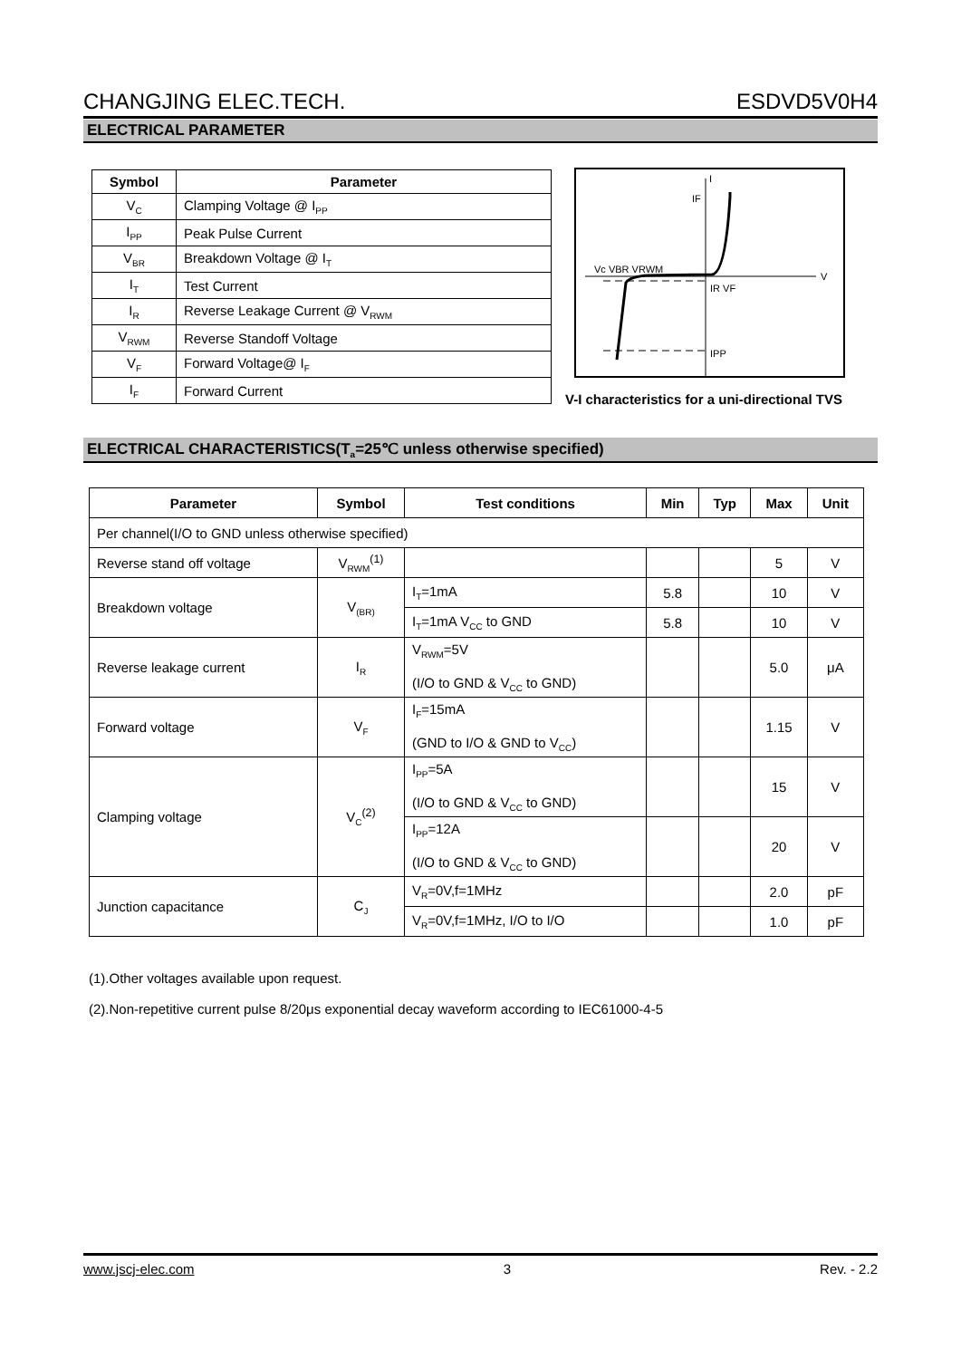CHANGJING ELEC.TECH. ESDVD5V0H4
ELECTRICAL PARAMETER
| Symbol | Parameter |
| --- | --- |
| V<sub>C</sub> | Clamping Voltage @ I<sub>PP</sub> |
| I<sub>PP</sub> | Peak Pulse Current |
| V<sub>BR</sub> | Breakdown Voltage @ I<sub>T</sub> |
| I<sub>T</sub> | Test Current |
| I<sub>R</sub> | Reverse Leakage Current @ V<sub>RWM</sub> |
| V<sub>RWM</sub> | Reverse Standoff Voltage |
| V<sub>F</sub> | Forward Voltage@ I<sub>F</sub> |
| I<sub>F</sub> | Forward Current |
Vc VBR VRWM
IR VF
IPP
IF
V
I
V-I characteristics for a uni-directional TVS
ELECTRICAL CHARACTERISTICS(T<sub>a</sub>=25℃ unless otherwise specified)
| Parameter | Symbol | Test conditions | Min | Typ | Max | Unit |
| --- | --- | --- | --- | --- | --- | --- |
| Per channel(I/O to GND unless otherwise specified) | | | | | | |
| Reverse stand off voltage | V<sub>RWM</sub><sup>(1)</sup> | | | | 5 | V |
| Breakdown voltage | V<sub>(BR)</sub> | I<sub>T</sub>=1mA | 5.8 | | 10 | V |
| | | I<sub>T</sub>=1mA V<sub>CC</sub> to GND | 5.8 | | 10 | V |
| Reverse leakage current | I<sub>R</sub> | V<sub>RWM</sub>=5V (I/O to GND & V<sub>CC</sub> to GND) | | | 5.0 | μA |
| Forward voltage | V<sub>F</sub> | I<sub>F</sub>=15mA (GND to I/O & GND to V<sub>CC</sub>) | | | 1.15 | V |
| Clamping voltage | V<sub>C</sub><sup>(2)</sup> | I<sub>PP</sub>=5A (I/O to GND & V<sub>CC</sub> to GND) | | | 15 | V |
| | | I<sub>PP</sub>=12A (I/O to GND & V<sub>CC</sub> to GND) | | | 20 | V |
| Junction capacitance | C<sub>J</sub> | V<sub>R</sub>=0V,f=1MHz | | | 2.0 | pF |
| | | V<sub>R</sub>=0V,f=1MHz, I/O to I/O | | | 1.0 | pF |
(1).Other voltages available upon request.
(2).Non-repetitive current pulse 8/20μs exponential decay waveform according to IEC61000-4-5
www.jscj-elec.com 3 Rev. - 2.2